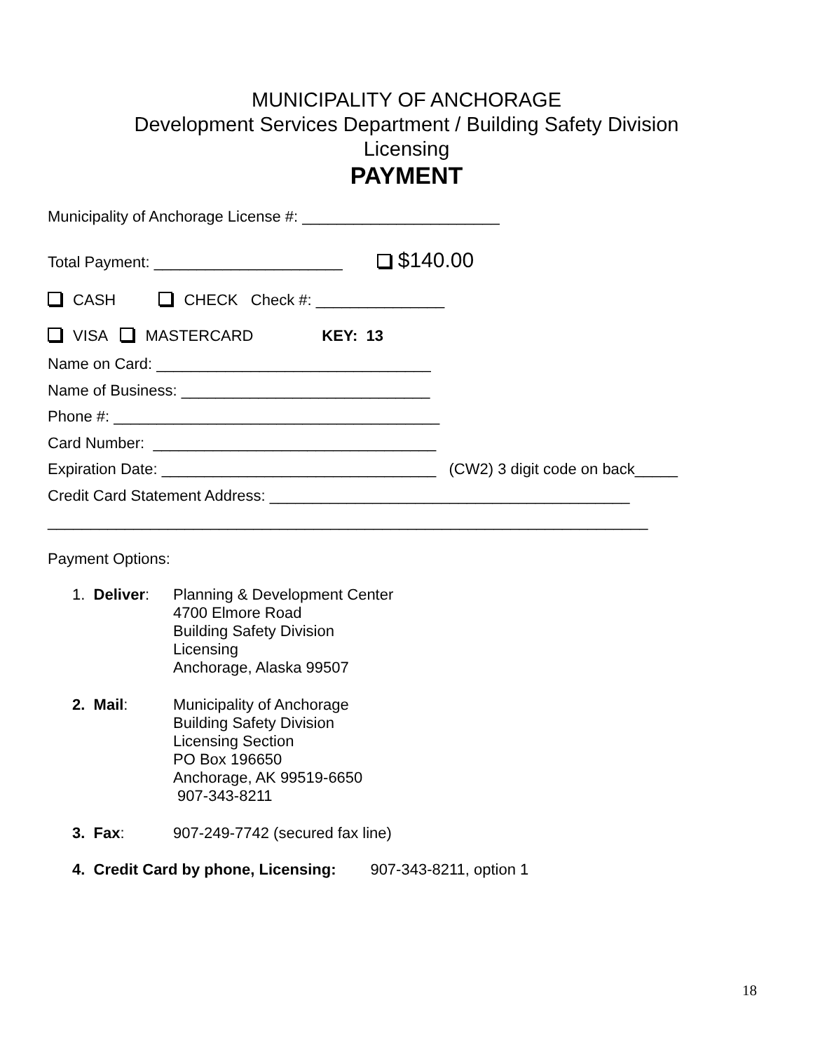MUNICIPALITY OF ANCHORAGE
Development Services Department / Building Safety Division
Licensing
PAYMENT
Municipality of Anchorage License #: _______________________
Total Payment: ______________________ $140.00
CASH CHECK Check #: _______________
VISA MASTERCARD KEY: 13
Name on Card: ________________________________
Name of Business: _____________________________
Phone #: ______________________________________
Card Number: _________________________________
Expiration Date: ________________________________ (CW2) 3 digit code on back_____
Credit Card Statement Address: __________________________________________
______________________________________________________________________
Payment Options:
1. Deliver:
Planning & Development Center
4700 Elmore Road
Building Safety Division
Licensing
Anchorage, Alaska 99507
2. Mail:
Municipality of Anchorage
Building Safety Division
Licensing Section
PO Box 196650
Anchorage, AK 99519-6650
907-343-8211
3. Fax:
907-249-7742 (secured fax line)
4. Credit Card by phone, Licensing: 907-343-8211, option 1
18